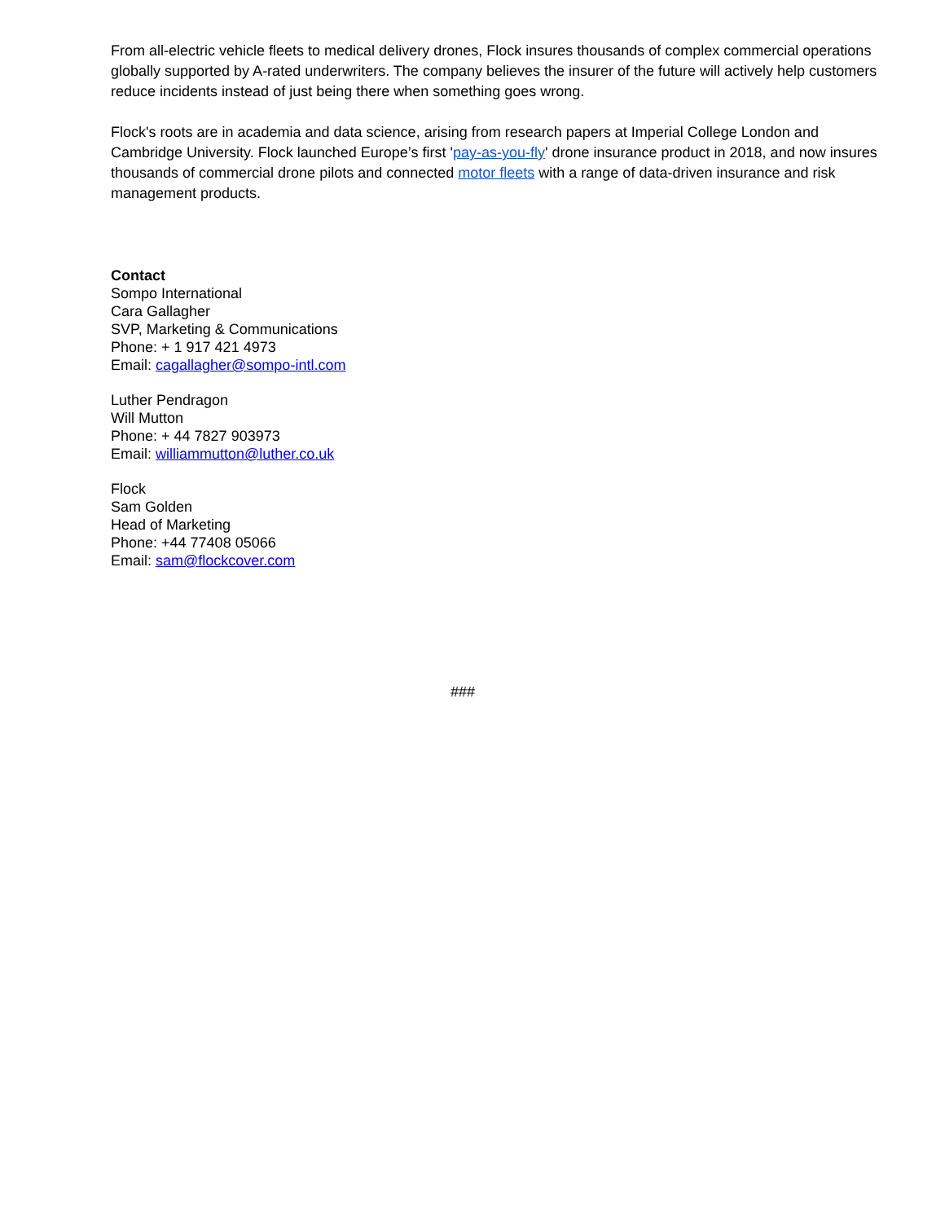From all-electric vehicle fleets to medical delivery drones, Flock insures thousands of complex commercial operations globally supported by A-rated underwriters. The company believes the insurer of the future will actively help customers reduce incidents instead of just being there when something goes wrong.
Flock's roots are in academia and data science, arising from research papers at Imperial College London and Cambridge University. Flock launched Europe’s first 'pay-as-you-fly' drone insurance product in 2018, and now insures thousands of commercial drone pilots and connected motor fleets with a range of data-driven insurance and risk management products.
Contact
Sompo International
Cara Gallagher
SVP, Marketing & Communications
Phone: + 1 917 421 4973
Email: cagallagher@sompo-intl.com
Luther Pendragon
Will Mutton
Phone: + 44 7827 903973
Email: williammutton@luther.co.uk
Flock
Sam Golden
Head of Marketing
Phone: +44 77408 05066
Email: sam@flockcover.com
###